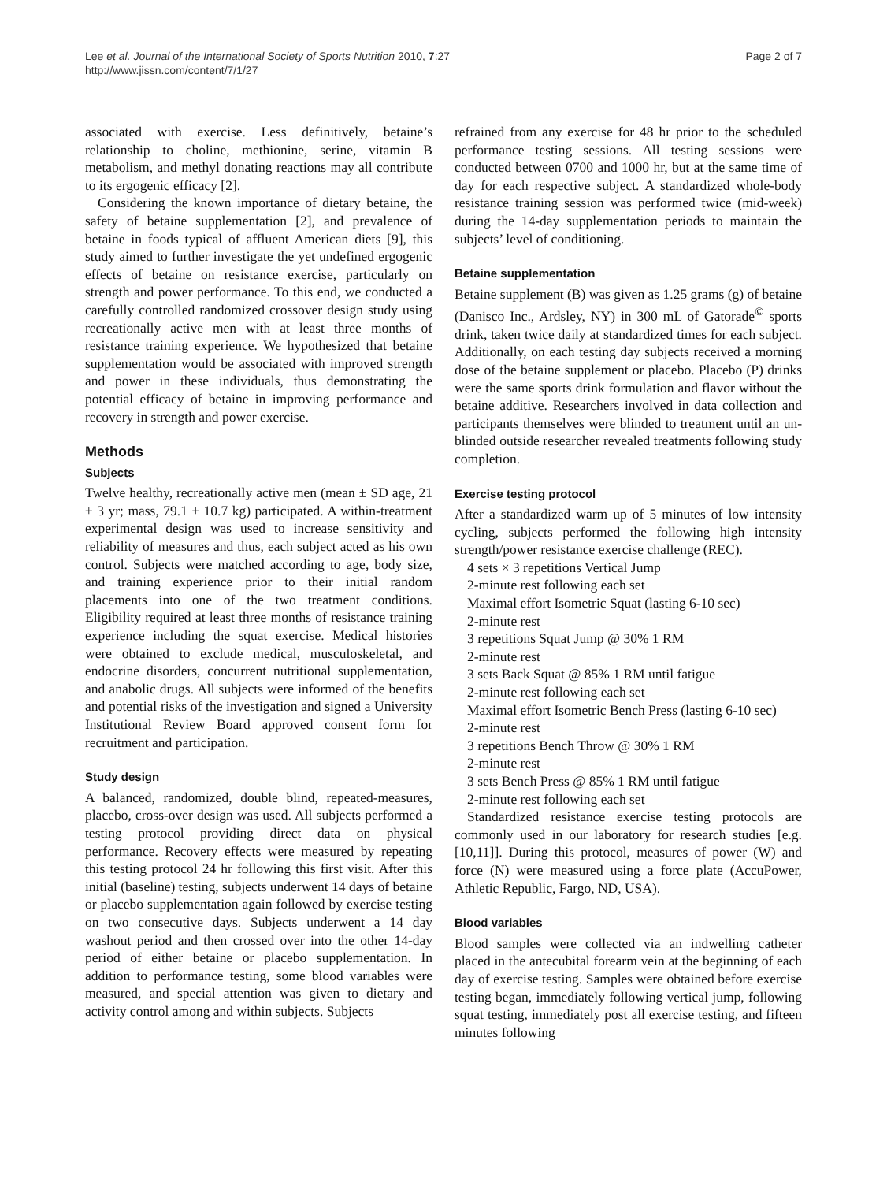Lee et al. Journal of the International Society of Sports Nutrition 2010, 7:27
http://www.jissn.com/content/7/1/27
Page 2 of 7
associated with exercise. Less definitively, betaine’s relationship to choline, methionine, serine, vitamin B metabolism, and methyl donating reactions may all contribute to its ergogenic efficacy [2].
Considering the known importance of dietary betaine, the safety of betaine supplementation [2], and prevalence of betaine in foods typical of affluent American diets [9], this study aimed to further investigate the yet undefined ergogenic effects of betaine on resistance exercise, particularly on strength and power performance. To this end, we conducted a carefully controlled randomized crossover design study using recreationally active men with at least three months of resistance training experience. We hypothesized that betaine supplementation would be associated with improved strength and power in these individuals, thus demonstrating the potential efficacy of betaine in improving performance and recovery in strength and power exercise.
Methods
Subjects
Twelve healthy, recreationally active men (mean ± SD age, 21 ± 3 yr; mass, 79.1 ± 10.7 kg) participated. A within-treatment experimental design was used to increase sensitivity and reliability of measures and thus, each subject acted as his own control. Subjects were matched according to age, body size, and training experience prior to their initial random placements into one of the two treatment conditions. Eligibility required at least three months of resistance training experience including the squat exercise. Medical histories were obtained to exclude medical, musculoskeletal, and endocrine disorders, concurrent nutritional supplementation, and anabolic drugs. All subjects were informed of the benefits and potential risks of the investigation and signed a University Institutional Review Board approved consent form for recruitment and participation.
Study design
A balanced, randomized, double blind, repeated-measures, placebo, cross-over design was used. All subjects performed a testing protocol providing direct data on physical performance. Recovery effects were measured by repeating this testing protocol 24 hr following this first visit. After this initial (baseline) testing, subjects underwent 14 days of betaine or placebo supplementation again followed by exercise testing on two consecutive days. Subjects underwent a 14 day washout period and then crossed over into the other 14-day period of either betaine or placebo supplementation. In addition to performance testing, some blood variables were measured, and special attention was given to dietary and activity control among and within subjects. Subjects
refrained from any exercise for 48 hr prior to the scheduled performance testing sessions. All testing sessions were conducted between 0700 and 1000 hr, but at the same time of day for each respective subject. A standardized whole-body resistance training session was performed twice (mid-week) during the 14-day supplementation periods to maintain the subjects’ level of conditioning.
Betaine supplementation
Betaine supplement (B) was given as 1.25 grams (g) of betaine (Danisco Inc., Ardsley, NY) in 300 mL of Gatorade<sup>©</sup> sports drink, taken twice daily at standardized times for each subject. Additionally, on each testing day subjects received a morning dose of the betaine supplement or placebo. Placebo (P) drinks were the same sports drink formulation and flavor without the betaine additive. Researchers involved in data collection and participants themselves were blinded to treatment until an un-blinded outside researcher revealed treatments following study completion.
Exercise testing protocol
After a standardized warm up of 5 minutes of low intensity cycling, subjects performed the following high intensity strength/power resistance exercise challenge (REC).
4 sets × 3 repetitions Vertical Jump
2-minute rest following each set
Maximal effort Isometric Squat (lasting 6-10 sec)
2-minute rest
3 repetitions Squat Jump @ 30% 1 RM
2-minute rest
3 sets Back Squat @ 85% 1 RM until fatigue
2-minute rest following each set
Maximal effort Isometric Bench Press (lasting 6-10 sec)
2-minute rest
3 repetitions Bench Throw @ 30% 1 RM
2-minute rest
3 sets Bench Press @ 85% 1 RM until fatigue
2-minute rest following each set
Standardized resistance exercise testing protocols are commonly used in our laboratory for research studies [e.g. [10,11]]. During this protocol, measures of power (W) and force (N) were measured using a force plate (AccuPower, Athletic Republic, Fargo, ND, USA).
Blood variables
Blood samples were collected via an indwelling catheter placed in the antecubital forearm vein at the beginning of each day of exercise testing. Samples were obtained before exercise testing began, immediately following vertical jump, following squat testing, immediately post all exercise testing, and fifteen minutes following